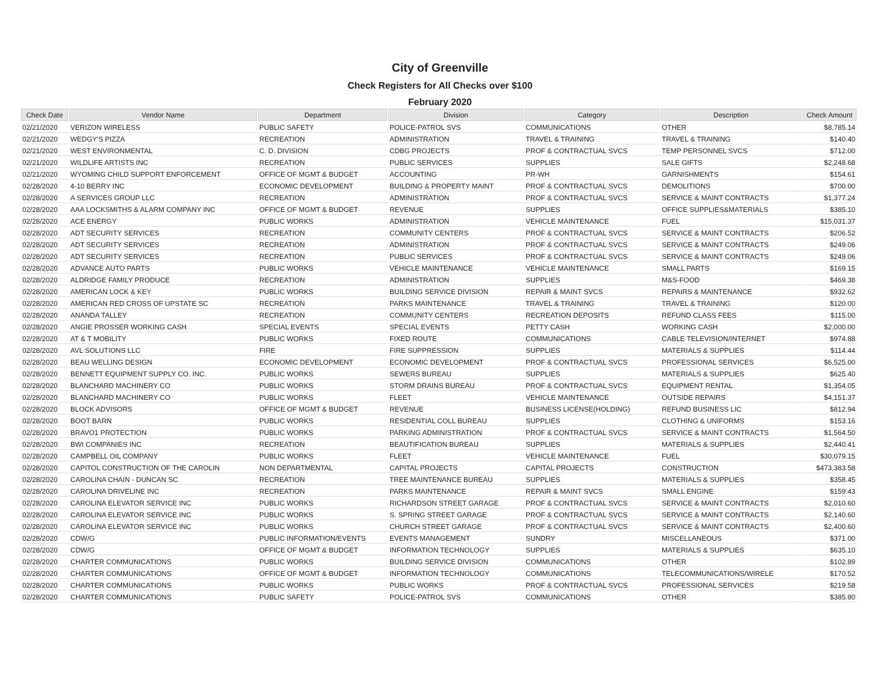City of Greenville
Check Registers for All Checks over $100
February 2020
| Check Date | Vendor Name | Department | Division | Category | Description | Check Amount |
| --- | --- | --- | --- | --- | --- | --- |
| 02/21/2020 | VERIZON WIRELESS | PUBLIC SAFETY | POLICE-PATROL SVS | COMMUNICATIONS | OTHER | $8,785.14 |
| 02/21/2020 | WEDGY'S PIZZA | RECREATION | ADMINISTRATION | TRAVEL & TRAINING | TRAVEL & TRAINING | $140.40 |
| 02/21/2020 | WEST ENVIRONMENTAL | C. D. DIVISION | CDBG PROJECTS | PROF & CONTRACTUAL SVCS | TEMP PERSONNEL SVCS | $712.00 |
| 02/21/2020 | WILDLIFE ARTISTS INC | RECREATION | PUBLIC SERVICES | SUPPLIES | SALE GIFTS | $2,248.68 |
| 02/21/2020 | WYOMING CHILD SUPPORT ENFORCEMENT | OFFICE OF MGMT & BUDGET | ACCOUNTING | PR-WH | GARNISHMENTS | $154.61 |
| 02/28/2020 | 4-10 BERRY INC | ECONOMIC DEVELOPMENT | BUILDING & PROPERTY MAINT | PROF & CONTRACTUAL SVCS | DEMOLITIONS | $700.00 |
| 02/28/2020 | A SERVICES GROUP LLC | RECREATION | ADMINISTRATION | PROF & CONTRACTUAL SVCS | SERVICE & MAINT CONTRACTS | $1,377.24 |
| 02/28/2020 | AAA LOCKSMITHS & ALARM COMPANY INC | OFFICE OF MGMT & BUDGET | REVENUE | SUPPLIES | OFFICE SUPPLIES&MATERIALS | $385.10 |
| 02/28/2020 | ACE ENERGY | PUBLIC WORKS | ADMINISTRATION | VEHICLE MAINTENANCE | FUEL | $15,031.37 |
| 02/28/2020 | ADT SECURITY SERVICES | RECREATION | COMMUNITY CENTERS | PROF & CONTRACTUAL SVCS | SERVICE & MAINT CONTRACTS | $206.52 |
| 02/28/2020 | ADT SECURITY SERVICES | RECREATION | ADMINISTRATION | PROF & CONTRACTUAL SVCS | SERVICE & MAINT CONTRACTS | $249.06 |
| 02/28/2020 | ADT SECURITY SERVICES | RECREATION | PUBLIC SERVICES | PROF & CONTRACTUAL SVCS | SERVICE & MAINT CONTRACTS | $249.06 |
| 02/28/2020 | ADVANCE AUTO PARTS | PUBLIC WORKS | VEHICLE MAINTENANCE | VEHICLE MAINTENANCE | SMALL PARTS | $169.15 |
| 02/28/2020 | ALDRIDGE FAMILY PRODUCE | RECREATION | ADMINISTRATION | SUPPLIES | M&S-FOOD | $469.38 |
| 02/28/2020 | AMERICAN LOCK & KEY | PUBLIC WORKS | BUILDING SERVICE DIVISION | REPAIR & MAINT SVCS | REPAIRS & MAINTENANCE | $932.62 |
| 02/28/2020 | AMERICAN RED CROSS OF UPSTATE SC | RECREATION | PARKS MAINTENANCE | TRAVEL & TRAINING | TRAVEL & TRAINING | $120.00 |
| 02/28/2020 | ANANDA TALLEY | RECREATION | COMMUNITY CENTERS | RECREATION DEPOSITS | REFUND CLASS FEES | $115.00 |
| 02/28/2020 | ANGIE PROSSER WORKING CASH | SPECIAL EVENTS | SPECIAL EVENTS | PETTY CASH | WORKING CASH | $2,000.00 |
| 02/28/2020 | AT & T MOBILITY | PUBLIC WORKS | FIXED ROUTE | COMMUNICATIONS | CABLE TELEVISION/INTERNET | $974.88 |
| 02/28/2020 | AVL SOLUTIONS LLC | FIRE | FIRE SUPPRESSION | SUPPLIES | MATERIALS & SUPPLIES | $114.44 |
| 02/28/2020 | BEAU WELLING DESIGN | ECONOMIC DEVELOPMENT | ECONOMIC DEVELOPMENT | PROF & CONTRACTUAL SVCS | PROFESSIONAL SERVICES | $6,525.00 |
| 02/28/2020 | BENNETT EQUIPMENT SUPPLY CO. INC. | PUBLIC WORKS | SEWERS BUREAU | SUPPLIES | MATERIALS & SUPPLIES | $625.40 |
| 02/28/2020 | BLANCHARD MACHINERY CO | PUBLIC WORKS | STORM DRAINS BUREAU | PROF & CONTRACTUAL SVCS | EQUIPMENT RENTAL | $1,354.05 |
| 02/28/2020 | BLANCHARD MACHINERY CO | PUBLIC WORKS | FLEET | VEHICLE MAINTENANCE | OUTSIDE REPAIRS | $4,151.37 |
| 02/28/2020 | BLOCK ADVISORS | OFFICE OF MGMT & BUDGET | REVENUE | BUSINESS LICENSE(HOLDING) | REFUND BUSINESS LIC | $812.94 |
| 02/28/2020 | BOOT BARN | PUBLIC WORKS | RESIDENTIAL COLL BUREAU | SUPPLIES | CLOTHING & UNIFORMS | $153.16 |
| 02/28/2020 | BRAVO1 PROTECTION | PUBLIC WORKS | PARKING ADMINISTRATION | PROF & CONTRACTUAL SVCS | SERVICE & MAINT CONTRACTS | $1,564.50 |
| 02/28/2020 | BWI COMPANIES INC | RECREATION | BEAUTIFICATION BUREAU | SUPPLIES | MATERIALS & SUPPLIES | $2,440.41 |
| 02/28/2020 | CAMPBELL OIL COMPANY | PUBLIC WORKS | FLEET | VEHICLE MAINTENANCE | FUEL | $30,079.15 |
| 02/28/2020 | CAPITOL CONSTRUCTION OF THE CAROLIN | NON DEPARTMENTAL | CAPITAL PROJECTS | CAPITAL PROJECTS | CONSTRUCTION | $473,383.58 |
| 02/28/2020 | CAROLINA CHAIN - DUNCAN SC | RECREATION | TREE MAINTENANCE BUREAU | SUPPLIES | MATERIALS & SUPPLIES | $358.45 |
| 02/28/2020 | CAROLINA DRIVELINE INC | RECREATION | PARKS MAINTENANCE | REPAIR & MAINT SVCS | SMALL ENGINE | $159.43 |
| 02/28/2020 | CAROLINA ELEVATOR SERVICE INC | PUBLIC WORKS | RICHARDSON STREET GARAGE | PROF & CONTRACTUAL SVCS | SERVICE & MAINT CONTRACTS | $2,010.60 |
| 02/28/2020 | CAROLINA ELEVATOR SERVICE INC | PUBLIC WORKS | S. SPRING STREET GARAGE | PROF & CONTRACTUAL SVCS | SERVICE & MAINT CONTRACTS | $2,140.60 |
| 02/28/2020 | CAROLINA ELEVATOR SERVICE INC | PUBLIC WORKS | CHURCH STREET GARAGE | PROF & CONTRACTUAL SVCS | SERVICE & MAINT CONTRACTS | $2,400.60 |
| 02/28/2020 | CDW/G | PUBLIC INFORMATION/EVENTS | EVENTS MANAGEMENT | SUNDRY | MISCELLANEOUS | $371.00 |
| 02/28/2020 | CDW/G | OFFICE OF MGMT & BUDGET | INFORMATION TECHNOLOGY | SUPPLIES | MATERIALS & SUPPLIES | $635.10 |
| 02/28/2020 | CHARTER COMMUNICATIONS | PUBLIC WORKS | BUILDING SERVICE DIVISION | COMMUNICATIONS | OTHER | $102.89 |
| 02/28/2020 | CHARTER COMMUNICATIONS | OFFICE OF MGMT & BUDGET | INFORMATION TECHNOLOGY | COMMUNICATIONS | TELECOMMUNICATIONS/WIRELE | $170.52 |
| 02/28/2020 | CHARTER COMMUNICATIONS | PUBLIC WORKS | PUBLIC WORKS | PROF & CONTRACTUAL SVCS | PROFESSIONAL SERVICES | $219.58 |
| 02/28/2020 | CHARTER COMMUNICATIONS | PUBLIC SAFETY | POLICE-PATROL SVS | COMMUNICATIONS | OTHER | $385.80 |